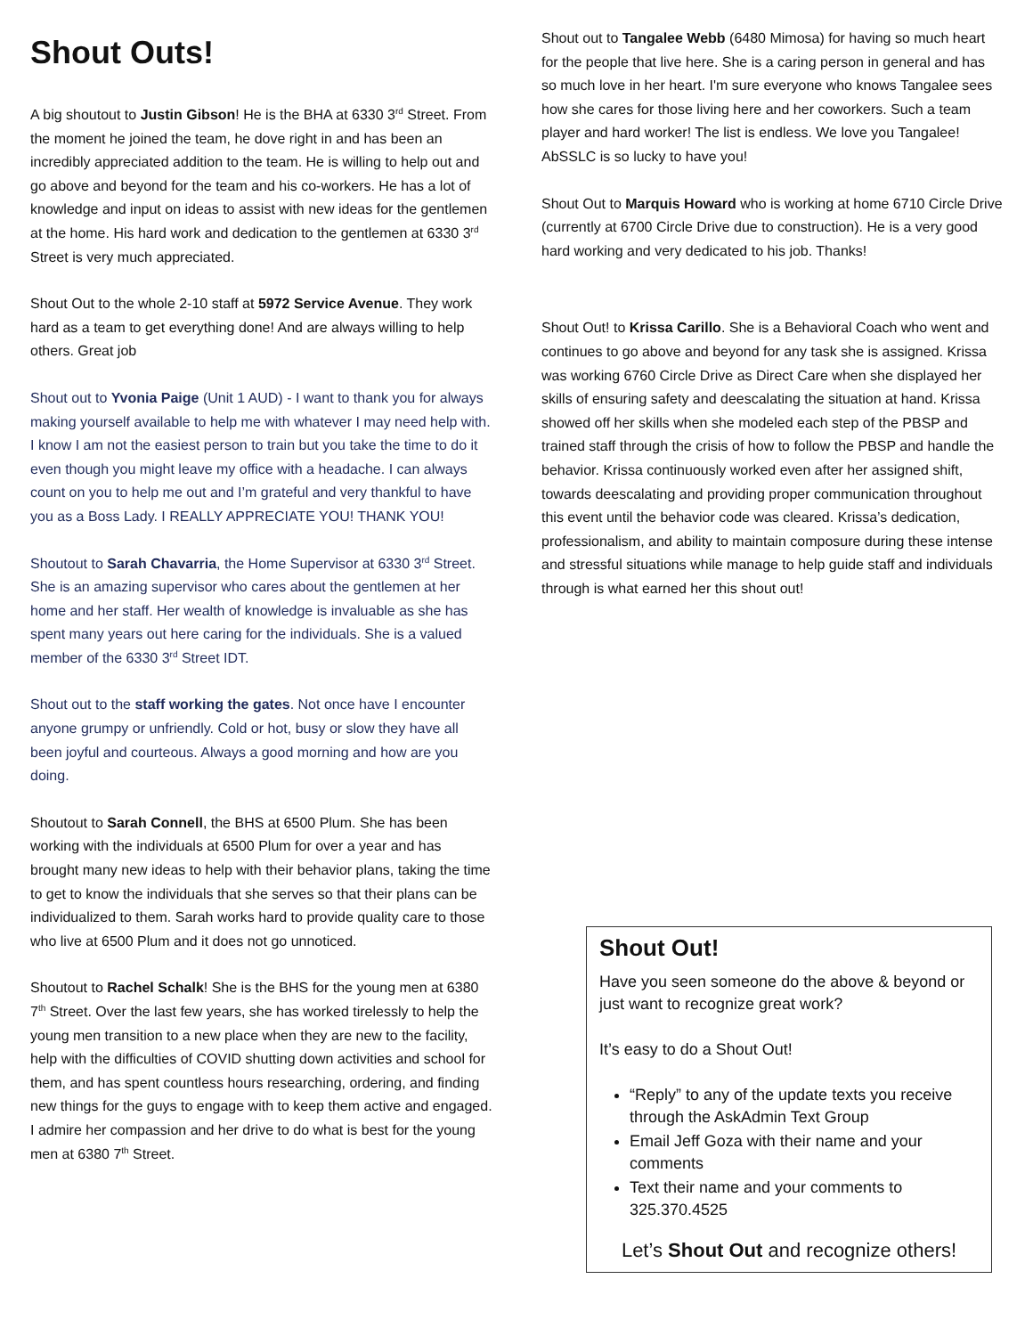Shout Outs!
A big shoutout to Justin Gibson! He is the BHA at 6330 3<sup>rd</sup> Street. From the moment he joined the team, he dove right in and has been an incredibly appreciated addition to the team. He is willing to help out and go above and beyond for the team and his co-workers. He has a lot of knowledge and input on ideas to assist with new ideas for the gentlemen at the home. His hard work and dedication to the gentlemen at 6330 3<sup>rd</sup> Street is very much appreciated.
Shout Out to the whole 2-10 staff at 5972 Service Avenue. They work hard as a team to get everything done! And are always willing to help others. Great job
Shout out to Yvonia Paige (Unit 1 AUD) - I want to thank you for always making yourself available to help me with whatever I may need help with. I know I am not the easiest person to train but you take the time to do it even though you might leave my office with a headache. I can always count on you to help me out and I’m grateful and very thankful to have you as a Boss Lady. I REALLY APPRECIATE YOU! THANK YOU!
Shoutout to Sarah Chavarria, the Home Supervisor at 6330 3<sup>rd</sup> Street. She is an amazing supervisor who cares about the gentlemen at her home and her staff. Her wealth of knowledge is invaluable as she has spent many years out here caring for the individuals. She is a valued member of the 6330 3<sup>rd</sup> Street IDT.
Shout out to the staff working the gates. Not once have I encounter anyone grumpy or unfriendly. Cold or hot, busy or slow they have all been joyful and courteous. Always a good morning and how are you doing.
Shoutout to Sarah Connell, the BHS at 6500 Plum. She has been working with the individuals at 6500 Plum for over a year and has brought many new ideas to help with their behavior plans, taking the time to get to know the individuals that she serves so that their plans can be individualized to them. Sarah works hard to provide quality care to those who live at 6500 Plum and it does not go unnoticed.
Shoutout to Rachel Schalk! She is the BHS for the young men at 6380 7<sup>th</sup> Street. Over the last few years, she has worked tirelessly to help the young men transition to a new place when they are new to the facility, help with the difficulties of COVID shutting down activities and school for them, and has spent countless hours researching, ordering, and finding new things for the guys to engage with to keep them active and engaged. I admire her compassion and her drive to do what is best for the young men at 6380 7<sup>th</sup> Street.
Shout out to Tangalee Webb (6480 Mimosa) for having so much heart for the people that live here. She is a caring person in general and has so much love in her heart. I'm sure everyone who knows Tangalee sees how she cares for those living here and her coworkers. Such a team player and hard worker! The list is endless. We love you Tangalee! AbSSLC is so lucky to have you!
Shout Out to Marquis Howard who is working at home 6710 Circle Drive (currently at 6700 Circle Drive due to construction). He is a very good hard working and very dedicated to his job. Thanks!
Shout Out! to Krissa Carillo. She is a Behavioral Coach who went and continues to go above and beyond for any task she is assigned. Krissa was working 6760 Circle Drive as Direct Care when she displayed her skills of ensuring safety and deescalating the situation at hand. Krissa showed off her skills when she modeled each step of the PBSP and trained staff through the crisis of how to follow the PBSP and handle the behavior. Krissa continuously worked even after her assigned shift, towards deescalating and providing proper communication throughout this event until the behavior code was cleared. Krissa’s dedication, professionalism, and ability to maintain composure during these intense and stressful situations while manage to help guide staff and individuals through is what earned her this shout out!
Shout Out!
Have you seen someone do the above & beyond or just want to recognize great work?
It’s easy to do a Shout Out!
“Reply” to any of the update texts you receive through the AskAdmin Text Group
Email Jeff Goza with their name and your comments
Text their name and your comments to 325.370.4525
Let’s Shout Out and recognize others!